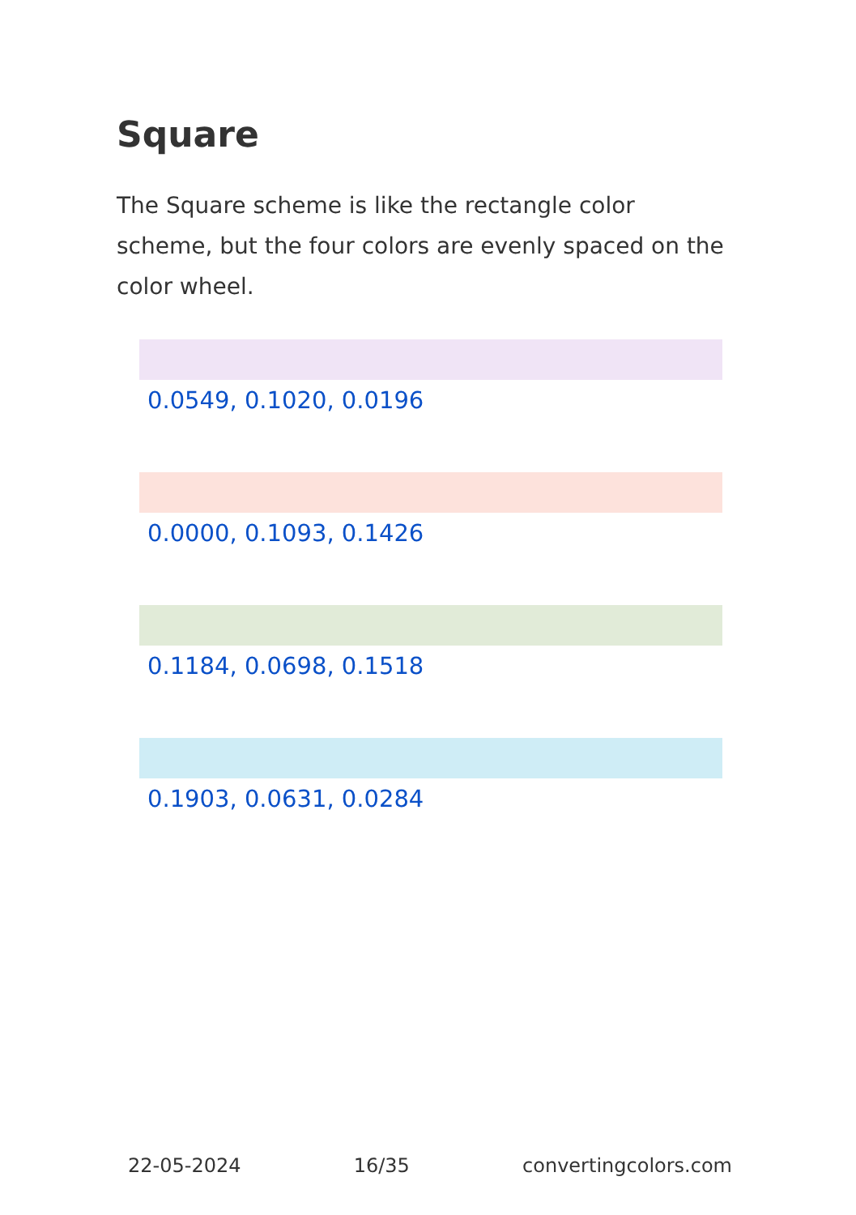Square
The Square scheme is like the rectangle color scheme, but the four colors are evenly spaced on the color wheel.
0.0549, 0.1020, 0.0196
0.0000, 0.1093, 0.1426
0.1184, 0.0698, 0.1518
0.1903, 0.0631, 0.0284
22-05-2024 16/35 convertingcolors.com